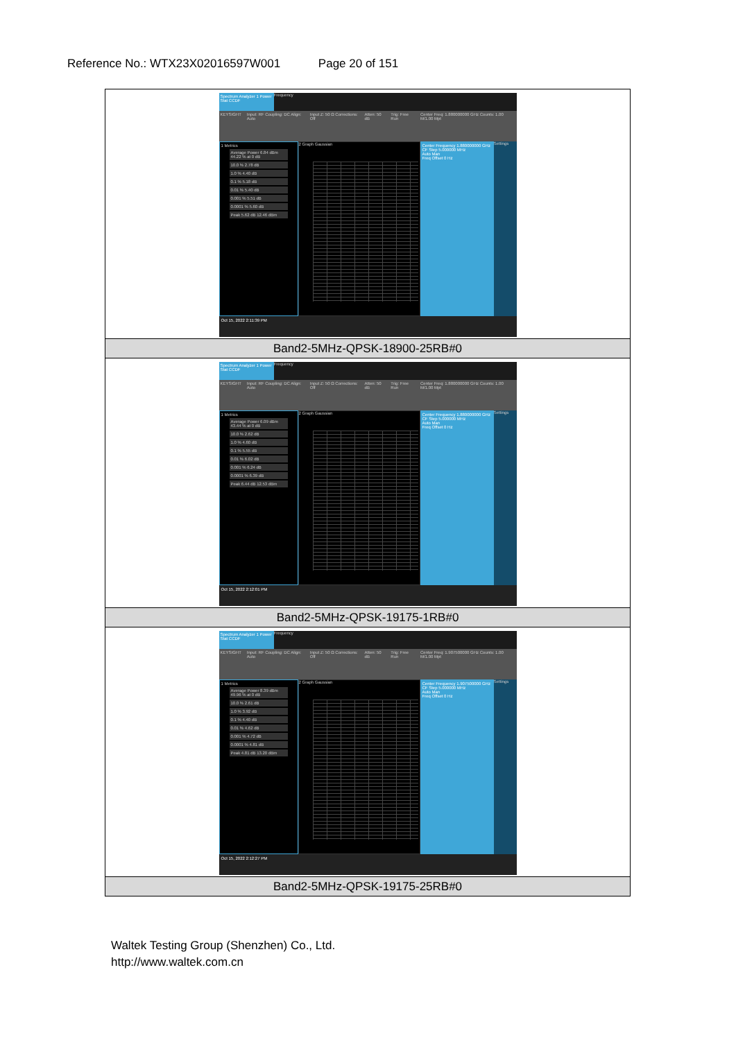Reference No.: WTX23X02016597W001 Page 20 of 151
| Spectrum Analyzer 1 Power Stat CCDF Frequency KEYSIGHT Input: RF Coupling: DC Align: Auto Input Z: 50 Ω Corrections: Off Atten: 50 dB Trig: Free Run Center Freq: 1.880000000 GHz Counts: 1.00 M/1.00 Mpt 1 Metrics Average Power 6.84 dBm 44.22 % at 0 dB 10.0 % 2.78 dB 1.0 % 4.40 dB 0.1 % 5.18 dB 0.01 % 5.40 dB 0.001 % 5.51 dB 0.0001 % 5.60 dB Peak 5.62 dB 12.46 dBm 2 Graph Gaussian Center Frequency 1.880000000 GHz CF Step 5.000000 MHz Auto Man Freq Offset 0 Hz Settings Oct 15, 2022 2:11:39 PM |
| Band2-5MHz-QPSK-18900-25RB#0 |
| Spectrum Analyzer 1 Power Stat CCDF Frequency KEYSIGHT Input: RF Coupling: DC Align: Auto Input Z: 50 Ω Corrections: Off Atten: 50 dB Trig: Free Run Center Freq: 1.880000000 GHz Counts: 1.00 M/1.00 Mpt 1 Metrics Average Power 6.09 dBm 43.44 % at 0 dB 10.0 % 2.62 dB 1.0 % 4.60 dB 0.1 % 5.55 dB 0.01 % 6.02 dB 0.001 % 6.24 dB 0.0001 % 6.39 dB Peak 6.44 dB 12.53 dBm 2 Graph Gaussian Center Frequency 1.880000000 GHz CF Step 5.000000 MHz Auto Man Freq Offset 0 Hz Settings Oct 15, 2022 2:12:01 PM |
| Band2-5MHz-QPSK-19175-1RB#0 |
| Spectrum Analyzer 1 Power Stat CCDF Frequency KEYSIGHT Input: RF Coupling: DC Align: Auto Input Z: 50 Ω Corrections: Off Atten: 50 dB Trig: Free Run Center Freq: 1.907500000 GHz Counts: 1.00 M/1.00 Mpt 1 Metrics Average Power 8.39 dBm 49.96 % at 0 dB 10.0 % 2.61 dB 1.0 % 3.92 dB 0.1 % 4.40 dB 0.01 % 4.62 dB 0.001 % 4.72 dB 0.0001 % 4.81 dB Peak 4.81 dB 13.20 dBm 2 Graph Gaussian Center Frequency 1.907500000 GHz CF Step 5.000000 MHz Auto Man Freq Offset 0 Hz Settings Oct 15, 2022 2:12:27 PM |
| Band2-5MHz-QPSK-19175-25RB#0 |
Waltek Testing Group (Shenzhen) Co., Ltd.
http://www.waltek.com.cn